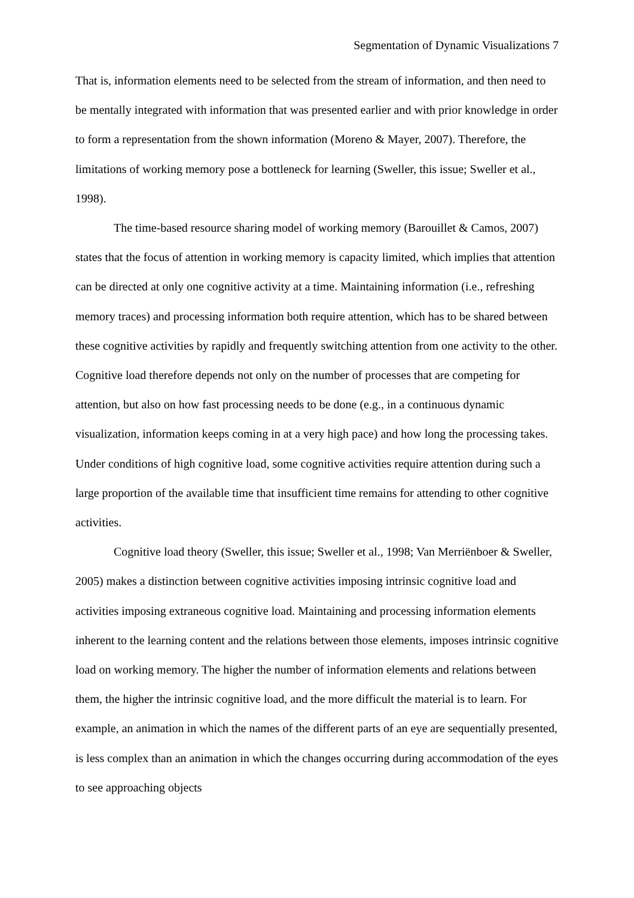Segmentation of Dynamic Visualizations 7
That is, information elements need to be selected from the stream of information, and then need to be mentally integrated with information that was presented earlier and with prior knowledge in order to form a representation from the shown information (Moreno & Mayer, 2007). Therefore, the limitations of working memory pose a bottleneck for learning (Sweller, this issue; Sweller et al., 1998).
The time-based resource sharing model of working memory (Barouillet & Camos, 2007) states that the focus of attention in working memory is capacity limited, which implies that attention can be directed at only one cognitive activity at a time. Maintaining information (i.e., refreshing memory traces) and processing information both require attention, which has to be shared between these cognitive activities by rapidly and frequently switching attention from one activity to the other. Cognitive load therefore depends not only on the number of processes that are competing for attention, but also on how fast processing needs to be done (e.g., in a continuous dynamic visualization, information keeps coming in at a very high pace) and how long the processing takes. Under conditions of high cognitive load, some cognitive activities require attention during such a large proportion of the available time that insufficient time remains for attending to other cognitive activities.
Cognitive load theory (Sweller, this issue; Sweller et al., 1998; Van Merriënboer & Sweller, 2005) makes a distinction between cognitive activities imposing intrinsic cognitive load and activities imposing extraneous cognitive load. Maintaining and processing information elements inherent to the learning content and the relations between those elements, imposes intrinsic cognitive load on working memory. The higher the number of information elements and relations between them, the higher the intrinsic cognitive load, and the more difficult the material is to learn. For example, an animation in which the names of the different parts of an eye are sequentially presented, is less complex than an animation in which the changes occurring during accommodation of the eyes to see approaching objects